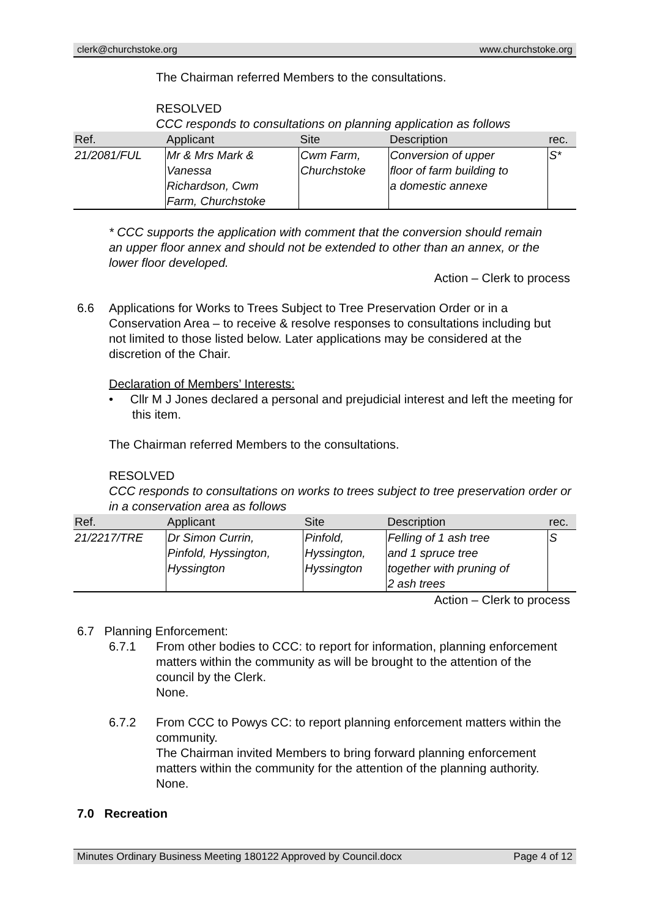clerk@churchstoke.org www.churchstoke.org
The Chairman referred Members to the consultations.
RESOLVED
CCC responds to consultations on planning application as follows
| Ref. | Applicant | Site | Description | rec. |
| --- | --- | --- | --- | --- |
| 21/2081/FUL | Mr & Mrs Mark & Vanessa Richardson, Cwm Farm, Churchstoke | Cwm Farm, Churchstoke | Conversion of upper floor of farm building to a domestic annexe | S* |
* CCC supports the application with comment that the conversion should remain an upper floor annex and should not be extended to other than an annex, or the lower floor developed.
Action – Clerk to process
6.6 Applications for Works to Trees Subject to Tree Preservation Order or in a Conservation Area – to receive & resolve responses to consultations including but not limited to those listed below. Later applications may be considered at the discretion of the Chair.
Declaration of Members’ Interests:
• Cllr M J Jones declared a personal and prejudicial interest and left the meeting for this item.
The Chairman referred Members to the consultations.
RESOLVED
CCC responds to consultations on works to trees subject to tree preservation order or in a conservation area as follows
| Ref. | Applicant | Site | Description | rec. |
| --- | --- | --- | --- | --- |
| 21/2217/TRE | Dr Simon Currin, Pinfold, Hyssington, Hyssington | Pinfold, Hyssington, Hyssington | Felling of 1 ash tree and 1 spruce tree together with pruning of 2 ash trees | S |
Action – Clerk to process
6.7 Planning Enforcement:
6.7.1 From other bodies to CCC: to report for information, planning enforcement matters within the community as will be brought to the attention of the council by the Clerk.
None.
6.7.2 From CCC to Powys CC: to report planning enforcement matters within the community.
The Chairman invited Members to bring forward planning enforcement matters within the community for the attention of the planning authority.
None.
7.0 Recreation
Minutes Ordinary Business Meeting 180122 Approved by Council.docx Page 4 of 12